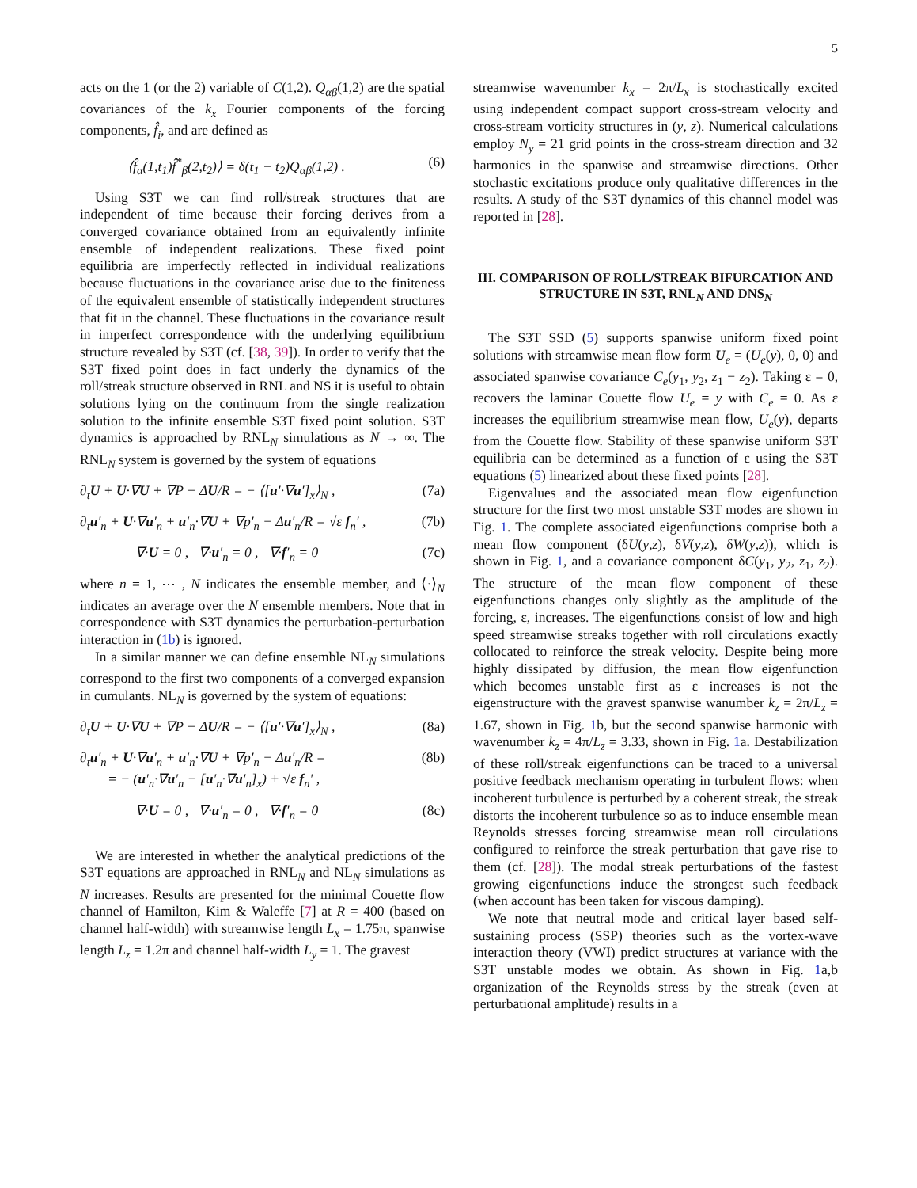5
acts on the 1 (or the 2) variable of C(1,2). Q<sub>αβ</sub>(1,2) are the spatial covariances of the k<sub>x</sub> Fourier components of the forcing components, f̂<sub>i</sub>, and are defined as
⟨f̂<sub>α</sub>(1,t<sub>1</sub>)f̂<sup>*</sup><sub>β</sub>(2,t<sub>2</sub>)⟩ = δ(t<sub>1</sub> − t<sub>2</sub>)Q<sub>αβ</sub>(1,2) . (6)
Using S3T we can find roll/streak structures that are independent of time because their forcing derives from a converged covariance obtained from an equivalently infinite ensemble of independent realizations. These fixed point equilibria are imperfectly reflected in individual realizations because fluctuations in the covariance arise due to the finiteness of the equivalent ensemble of statistically independent structures that fit in the channel. These fluctuations in the covariance result in imperfect correspondence with the underlying equilibrium structure revealed by S3T (cf. [38, 39]). In order to verify that the S3T fixed point does in fact underly the dynamics of the roll/streak structure observed in RNL and NS it is useful to obtain solutions lying on the continuum from the single realization solution to the infinite ensemble S3T fixed point solution. S3T dynamics is approached by RNL<sub>N</sub> simulations as N → ∞. The RNL<sub>N</sub> system is governed by the system of equations
∂<sub>t</sub>U + U·∇U + ∇P − ΔU/R = − ⟨[u′·∇u′]<sub>x</sub>⟩<sub>N</sub> , (7a)
∂<sub>t</sub>u′<sub>n</sub> + U·∇u′<sub>n</sub> + u′<sub>n</sub>·∇U + ∇p′<sub>n</sub> − Δu′<sub>n</sub>/R = √ε f<sub>n</sub>′ , (7b)
∇·U = 0 , ∇·u′<sub>n</sub> = 0 , ∇·f′<sub>n</sub> = 0 (7c)
where n = 1, ⋯ , N indicates the ensemble member, and ⟨·⟩<sub>N</sub> indicates an average over the N ensemble members. Note that in correspondence with S3T dynamics the perturbation-perturbation interaction in (1b) is ignored.
In a similar manner we can define ensemble NL<sub>N</sub> simulations correspond to the first two components of a converged expansion in cumulants. NL<sub>N</sub> is governed by the system of equations:
∂<sub>t</sub>U + U·∇U + ∇P − ΔU/R = − ⟨[u′·∇u′]<sub>x</sub>⟩<sub>N</sub> , (8a)
∂<sub>t</sub>u′<sub>n</sub> + U·∇u′<sub>n</sub> + u′<sub>n</sub>·∇U + ∇p′<sub>n</sub> − Δu′<sub>n</sub>/R =
= − (u′<sub>n</sub>·∇u′<sub>n</sub> − [u′<sub>n</sub>·∇u′<sub>n</sub>]<sub>x</sub>) + √ε f<sub>n</sub>′ , (8b)
∇·U = 0 , ∇·u′<sub>n</sub> = 0 , ∇·f′<sub>n</sub> = 0 (8c)
We are interested in whether the analytical predictions of the S3T equations are approached in RNL<sub>N</sub> and NL<sub>N</sub> simulations as N increases. Results are presented for the minimal Couette flow channel of Hamilton, Kim & Waleffe [7] at R = 400 (based on channel half-width) with streamwise length L<sub>x</sub> = 1.75π, spanwise length L<sub>z</sub> = 1.2π and channel half-width L<sub>y</sub> = 1. The gravest
streamwise wavenumber k<sub>x</sub> = 2π/L<sub>x</sub> is stochastically excited using independent compact support cross-stream velocity and cross-stream vorticity structures in (y, z). Numerical calculations employ N<sub>y</sub> = 21 grid points in the cross-stream direction and 32 harmonics in the spanwise and streamwise directions. Other stochastic excitations produce only qualitative differences in the results. A study of the S3T dynamics of this channel model was reported in [28].
III. COMPARISON OF ROLL/STREAK BIFURCATION AND STRUCTURE IN S3T, RNL<sub>N</sub> AND DNS<sub>N</sub>
The S3T SSD (5) supports spanwise uniform fixed point solutions with streamwise mean flow form U<sub>e</sub> = (U<sub>e</sub>(y), 0, 0) and associated spanwise covariance C<sub>e</sub>(y<sub>1</sub>, y<sub>2</sub>, z<sub>1</sub> − z<sub>2</sub>). Taking ε = 0, recovers the laminar Couette flow U<sub>e</sub> = y with C<sub>e</sub> = 0. As ε increases the equilibrium streamwise mean flow, U<sub>e</sub>(y), departs from the Couette flow. Stability of these spanwise uniform S3T equilibria can be determined as a function of ε using the S3T equations (5) linearized about these fixed points [28].
Eigenvalues and the associated mean flow eigenfunction structure for the first two most unstable S3T modes are shown in Fig. 1. The complete associated eigenfunctions comprise both a mean flow component (δU(y,z), δV(y,z), δW(y,z)), which is shown in Fig. 1, and a covariance component δC(y<sub>1</sub>, y<sub>2</sub>, z<sub>1</sub>, z<sub>2</sub>). The structure of the mean flow component of these eigenfunctions changes only slightly as the amplitude of the forcing, ε, increases. The eigenfunctions consist of low and high speed streamwise streaks together with roll circulations exactly collocated to reinforce the streak velocity. Despite being more highly dissipated by diffusion, the mean flow eigenfunction which becomes unstable first as ε increases is not the eigenstructure with the gravest spanwise wanumber k<sub>z</sub> = 2π/L<sub>z</sub> = 1.67, shown in Fig. 1b, but the second spanwise harmonic with wavenumber k<sub>z</sub> = 4π/L<sub>z</sub> = 3.33, shown in Fig. 1a. Destabilization of these roll/streak eigenfunctions can be traced to a universal positive feedback mechanism operating in turbulent flows: when incoherent turbulence is perturbed by a coherent streak, the streak distorts the incoherent turbulence so as to induce ensemble mean Reynolds stresses forcing streamwise mean roll circulations configured to reinforce the streak perturbation that gave rise to them (cf. [28]). The modal streak perturbations of the fastest growing eigenfunctions induce the strongest such feedback (when account has been taken for viscous damping).
We note that neutral mode and critical layer based self-sustaining process (SSP) theories such as the vortex-wave interaction theory (VWI) predict structures at variance with the S3T unstable modes we obtain. As shown in Fig. 1a,b organization of the Reynolds stress by the streak (even at perturbational amplitude) results in a